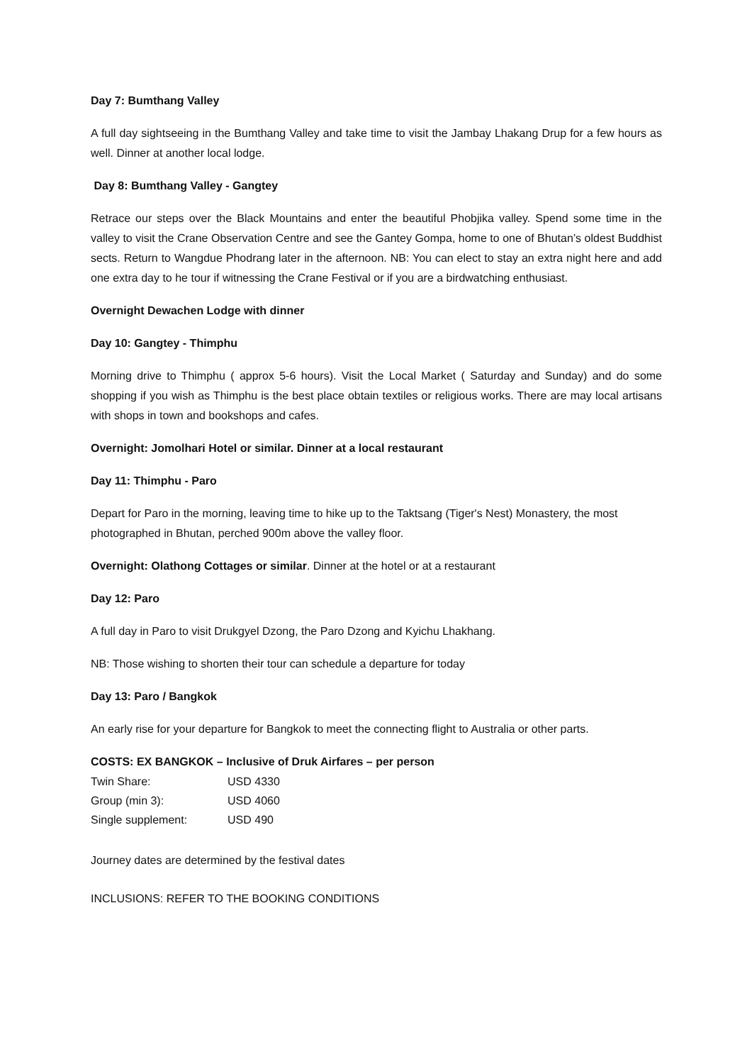Day 7: Bumthang Valley
A full day sightseeing in the Bumthang Valley and take time to visit the Jambay Lhakang Drup for a few hours as well. Dinner at another local lodge.
Day 8: Bumthang Valley - Gangtey
Retrace our steps over the Black Mountains and enter the beautiful Phobjika valley. Spend some time in the valley to visit the Crane Observation Centre and see the Gantey Gompa, home to one of Bhutan’s oldest Buddhist sects. Return to Wangdue Phodrang later in the afternoon. NB: You can elect to stay an extra night here and add one extra day to he tour if witnessing the Crane Festival or if you are a birdwatching enthusiast.
Overnight Dewachen Lodge with dinner
Day 10: Gangtey - Thimphu
Morning drive to Thimphu ( approx 5-6 hours). Visit the Local Market ( Saturday and Sunday) and do some shopping if you wish as Thimphu is the best place obtain textiles or religious works. There are may local artisans with shops in town and bookshops and cafes.
Overnight: Jomolhari Hotel or similar. Dinner at a local restaurant
Day 11: Thimphu - Paro
Depart for Paro in the morning, leaving time to hike up to the Taktsang (Tiger's Nest) Monastery, the most photographed in Bhutan, perched 900m above the valley floor.
Overnight: Olathong Cottages or similar. Dinner at the hotel or at a restaurant
Day 12: Paro
A full day in Paro to visit Drukgyel Dzong, the Paro Dzong and Kyichu Lhakhang.
NB: Those wishing to shorten their tour can schedule a departure for today
Day 13: Paro / Bangkok
An early rise for your departure for Bangkok to meet the connecting flight to Australia or other parts.
COSTS: EX BANGKOK – Inclusive of Druk Airfares – per person
| Twin Share: | USD 4330 |
| Group (min 3): | USD 4060 |
| Single supplement: | USD 490 |
Journey dates are determined by the festival dates
INCLUSIONS: REFER TO THE BOOKING CONDITIONS